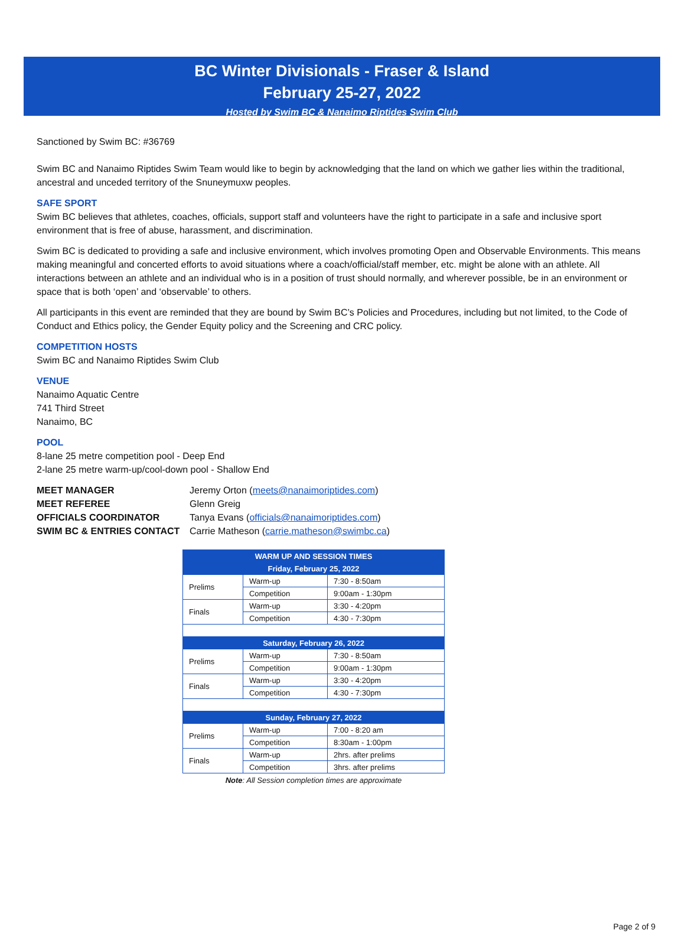BC Winter Divisionals - Fraser & Island
February 25-27, 2022
Hosted by Swim BC & Nanaimo Riptides Swim Club
Sanctioned by Swim BC: #36769
Swim BC and Nanaimo Riptides Swim Team would like to begin by acknowledging that the land on which we gather lies within the traditional, ancestral and unceded territory of the Snuneymuxw peoples.
SAFE SPORT
Swim BC believes that athletes, coaches, officials, support staff and volunteers have the right to participate in a safe and inclusive sport environment that is free of abuse, harassment, and discrimination.
Swim BC is dedicated to providing a safe and inclusive environment, which involves promoting Open and Observable Environments. This means making meaningful and concerted efforts to avoid situations where a coach/official/staff member, etc. might be alone with an athlete. All interactions between an athlete and an individual who is in a position of trust should normally, and wherever possible, be in an environment or space that is both ‘open’ and ‘observable’ to others.
All participants in this event are reminded that they are bound by Swim BC’s Policies and Procedures, including but not limited, to the Code of Conduct and Ethics policy, the Gender Equity policy and the Screening and CRC policy.
COMPETITION HOSTS
Swim BC and Nanaimo Riptides Swim Club
VENUE
Nanaimo Aquatic Centre
741 Third Street
Nanaimo, BC
POOL
8-lane 25 metre competition pool - Deep End
2-lane 25 metre warm-up/cool-down pool - Shallow End
| MEET MANAGER | Jeremy Orton ( meets@nanaimoriptides.com ) |
| MEET REFEREE | Glenn Greig |
| OFFICIALS COORDINATOR | Tanya Evans ( officials@nanaimoriptides.com ) |
| SWIM BC & ENTRIES CONTACT | Carrie Matheson ( carrie.matheson@swimbc.ca ) |
| WARM UP AND SESSION TIMES | | |
| --- | --- | --- |
| Friday, February 25, 2022 | | |
| Prelims | Warm-up | 7:30 - 8:50am |
| | Competition | 9:00am - 1:30pm |
| Finals | Warm-up | 3:30 - 4:20pm |
| | Competition | 4:30 - 7:30pm |
| Saturday, February 26, 2022 | | |
| Prelims | Warm-up | 7:30 - 8:50am |
| | Competition | 9:00am - 1:30pm |
| Finals | Warm-up | 3:30 - 4:20pm |
| | Competition | 4:30 - 7:30pm |
| Sunday, February 27, 2022 | | |
| Prelims | Warm-up | 7:00 - 8:20 am |
| | Competition | 8:30am - 1:00pm |
| Finals | Warm-up | 2hrs. after prelims |
| | Competition | 3hrs. after prelims |
Note: All Session completion times are approximate
Page 2 of 9